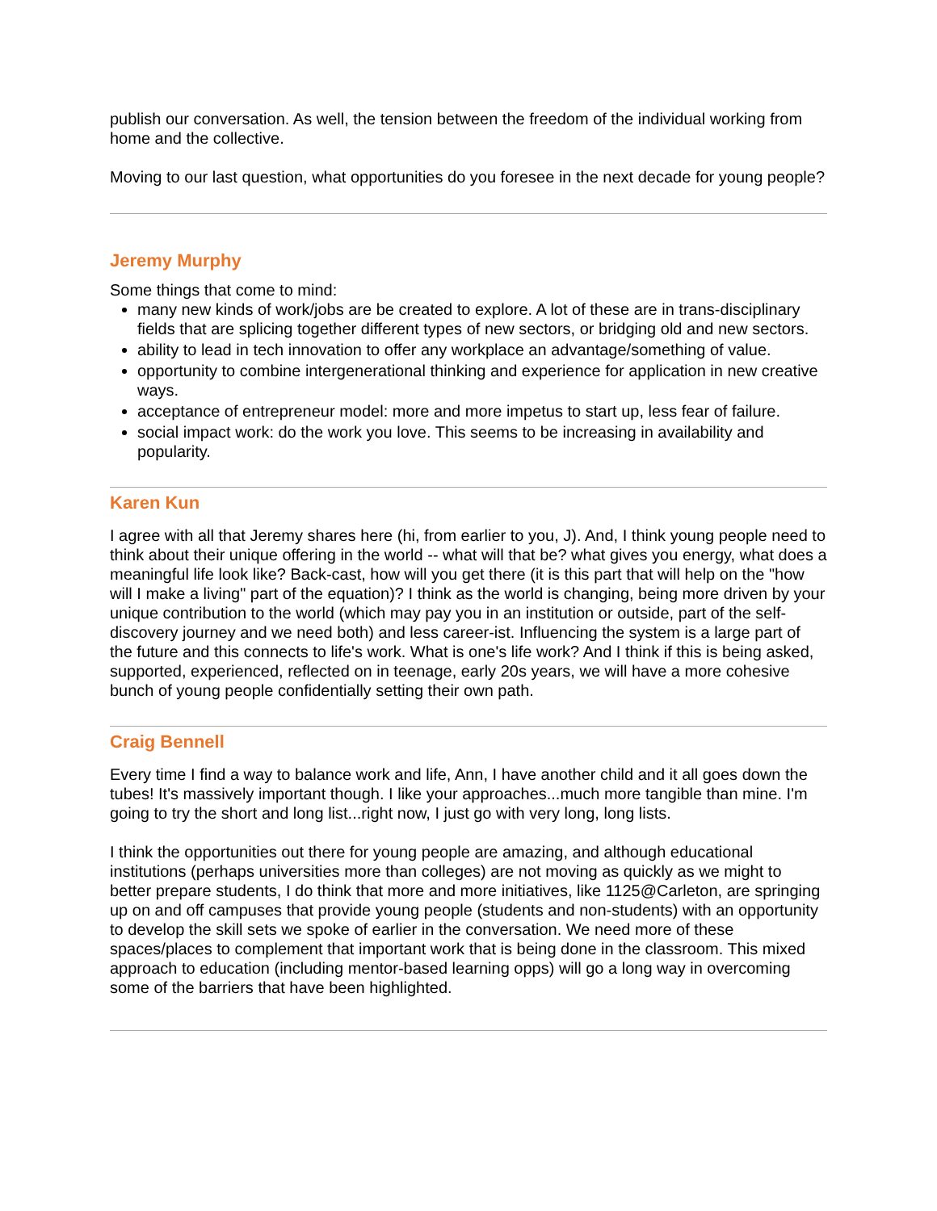publish our conversation. As well, the tension between the freedom of the individual working from home and the collective.
Moving to our last question, what opportunities do you foresee in the next decade for young people?
Jeremy Murphy
Some things that come to mind:
many new kinds of work/jobs are be created to explore. A lot of these are in trans-disciplinary fields that are splicing together different types of new sectors, or bridging old and new sectors.
ability to lead in tech innovation to offer any workplace an advantage/something of value.
opportunity to combine intergenerational thinking and experience for application in new creative ways.
acceptance of entrepreneur model: more and more impetus to start up, less fear of failure.
social impact work: do the work you love. This seems to be increasing in availability and popularity.
Karen Kun
I agree with all that Jeremy shares here (hi, from earlier to you, J). And, I think young people need to think about their unique offering in the world -- what will that be? what gives you energy, what does a meaningful life look like? Back-cast, how will you get there (it is this part that will help on the "how will I make a living" part of the equation)? I think as the world is changing, being more driven by your unique contribution to the world (which may pay you in an institution or outside, part of the self-discovery journey and we need both) and less career-ist. Influencing the system is a large part of the future and this connects to life's work. What is one's life work? And I think if this is being asked, supported, experienced, reflected on in teenage, early 20s years, we will have a more cohesive bunch of young people confidentially setting their own path.
Craig Bennell
Every time I find a way to balance work and life, Ann, I have another child and it all goes down the tubes! It's massively important though. I like your approaches...much more tangible than mine. I'm going to try the short and long list...right now, I just go with very long, long lists.
I think the opportunities out there for young people are amazing, and although educational institutions (perhaps universities more than colleges) are not moving as quickly as we might to better prepare students, I do think that more and more initiatives, like 1125@Carleton, are springing up on and off campuses that provide young people (students and non-students) with an opportunity to develop the skill sets we spoke of earlier in the conversation. We need more of these spaces/places to complement that important work that is being done in the classroom. This mixed approach to education (including mentor-based learning opps) will go a long way in overcoming some of the barriers that have been highlighted.